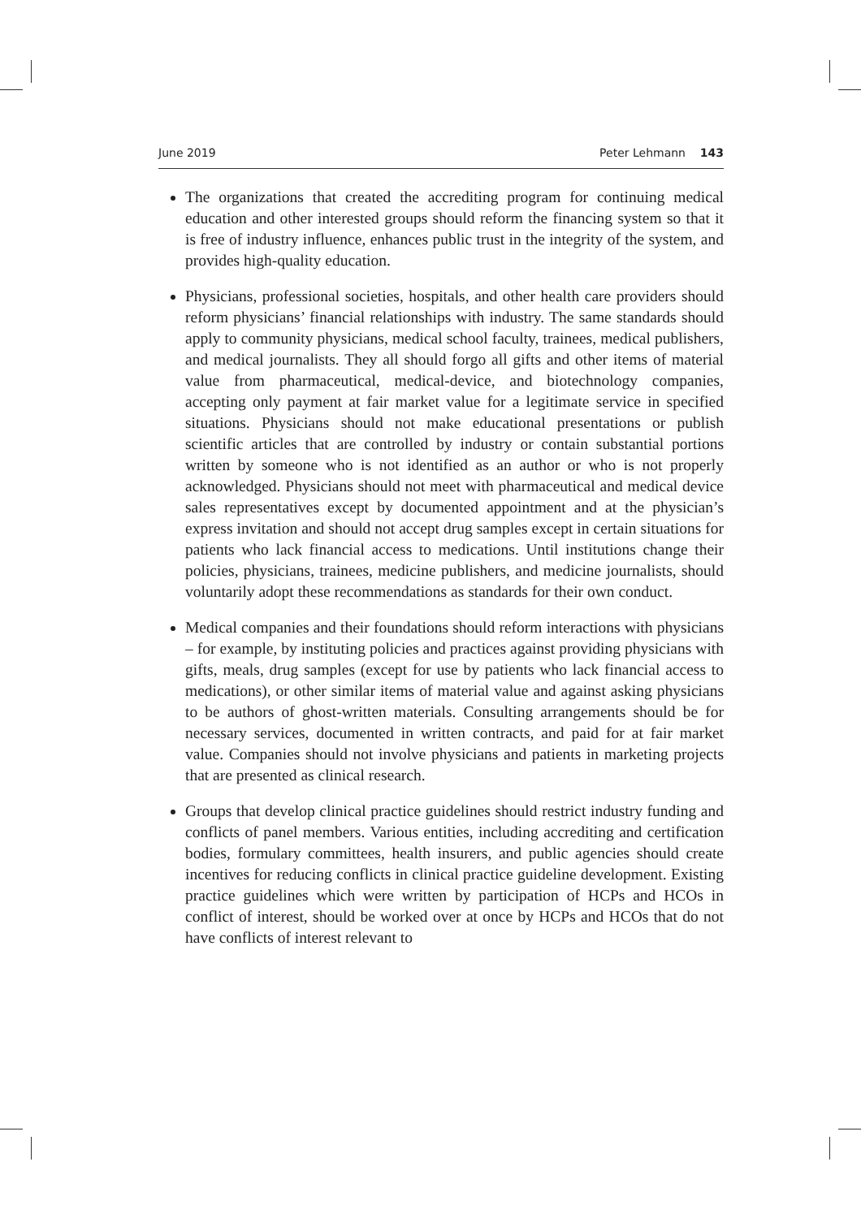June 2019 Peter Lehmann 143
The organizations that created the accrediting program for continuing medical education and other interested groups should reform the financing system so that it is free of industry influence, enhances public trust in the integrity of the system, and provides high-quality education.
Physicians, professional societies, hospitals, and other health care providers should reform physicians’ financial relationships with industry. The same standards should apply to community physicians, medical school faculty, trainees, medical publishers, and medical journalists. They all should forgo all gifts and other items of material value from pharmaceutical, medical-device, and biotechnology companies, accepting only payment at fair market value for a legitimate service in specified situations. Physicians should not make educational presentations or publish scientific articles that are controlled by industry or contain substantial portions written by someone who is not identified as an author or who is not properly acknowledged. Physicians should not meet with pharmaceutical and medical device sales representatives except by documented appointment and at the physician’s express invitation and should not accept drug samples except in certain situations for patients who lack financial access to medications. Until institutions change their policies, physicians, trainees, medicine publishers, and medicine journalists, should voluntarily adopt these recommendations as standards for their own conduct.
Medical companies and their foundations should reform interactions with physicians – for example, by instituting policies and practices against providing physicians with gifts, meals, drug samples (except for use by patients who lack financial access to medications), or other similar items of material value and against asking physicians to be authors of ghost-written materials. Consulting arrangements should be for necessary services, documented in written contracts, and paid for at fair market value. Companies should not involve physicians and patients in marketing projects that are presented as clinical research.
Groups that develop clinical practice guidelines should restrict industry funding and conflicts of panel members. Various entities, including accrediting and certification bodies, formulary committees, health insurers, and public agencies should create incentives for reducing conflicts in clinical practice guideline development. Existing practice guidelines which were written by participation of HCPs and HCOs in conflict of interest, should be worked over at once by HCPs and HCOs that do not have conflicts of interest relevant to